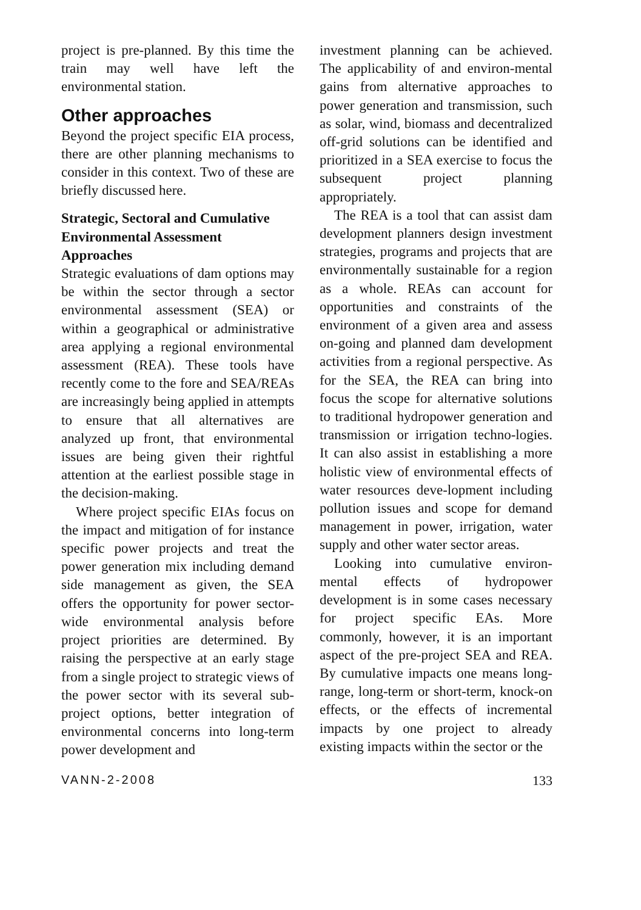project is pre-planned. By this time the train may well have left the environmental station.
Other approaches
Beyond the project specific EIA process, there are other planning mechanisms to consider in this context. Two of these are briefly discussed here.
Strategic, Sectoral and Cumulative Environmental Assessment Approaches
Strategic evaluations of dam options may be within the sector through a sector environmental assessment (SEA) or within a geographical or administrative area applying a regional environmental assessment (REA). These tools have recently come to the fore and SEA/REAs are increasingly being applied in attempts to ensure that all alternatives are analyzed up front, that environmental issues are being given their rightful attention at the earliest possible stage in the decision-making.
Where project specific EIAs focus on the impact and mitigation of for instance specific power projects and treat the power generation mix including demand side management as given, the SEA offers the opportunity for power sector-wide environmental analysis before project priorities are determined. By raising the perspective at an early stage from a single project to strategic views of the power sector with its several sub-project options, better integration of environmental concerns into long-term power development and
investment planning can be achieved. The applicability of and environ-mental gains from alternative approaches to power generation and transmission, such as solar, wind, biomass and decentralized off-grid solutions can be identified and prioritized in a SEA exercise to focus the subsequent project planning appropriately.
The REA is a tool that can assist dam development planners design investment strategies, programs and projects that are environmentally sustainable for a region as a whole. REAs can account for opportunities and constraints of the environment of a given area and assess on-going and planned dam development activities from a regional perspective. As for the SEA, the REA can bring into focus the scope for alternative solutions to traditional hydropower generation and transmission or irrigation techno-logies. It can also assist in establishing a more holistic view of environmental effects of water resources deve-lopment including pollution issues and scope for demand management in power, irrigation, water supply and other water sector areas.
Looking into cumulative environ-mental effects of hydropower development is in some cases necessary for project specific EAs. More commonly, however, it is an important aspect of the pre-project SEA and REA. By cumulative impacts one means long-range, long-term or short-term, knock-on effects, or the effects of incremental impacts by one project to already existing impacts within the sector or the
VANN-2-2008 133